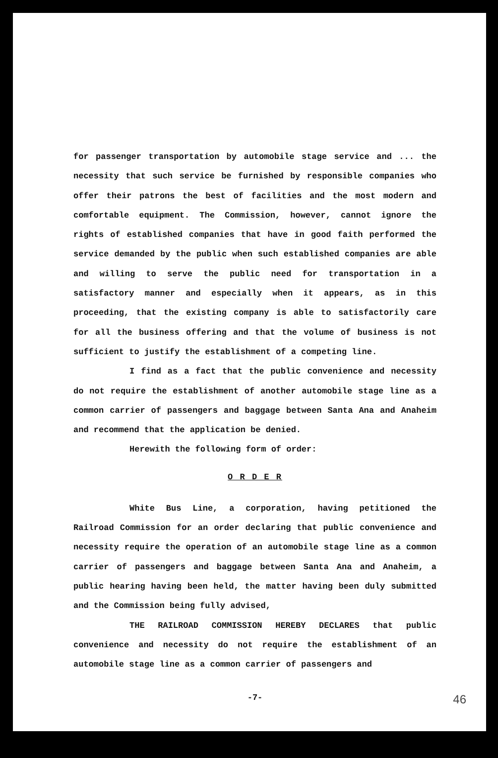for passenger transportation by automobile stage service and ... the necessity that such service be furnished by responsible companies who offer their patrons the best of facilities and the most modern and comfortable equipment. The Commission, however, cannot ignore the rights of established companies that have in good faith performed the service demanded by the public when such established companies are able and willing to serve the public need for transportation in a satisfactory manner and especially when it appears, as in this proceeding, that the existing company is able to satisfactorily care for all the business offering and that the volume of business is not sufficient to justify the establishment of a competing line.
I find as a fact that the public convenience and necessity do not require the establishment of another automobile stage line as a common carrier of passengers and baggage between Santa Ana and Anaheim and recommend that the application be denied.
Herewith the following form of order:
O R D E R
White Bus Line, a corporation, having petitioned the Railroad Commission for an order declaring that public convenience and necessity require the operation of an automobile stage line as a common carrier of passengers and baggage between Santa Ana and Anaheim, a public hearing having been held, the matter having been duly submitted and the Commission being fully advised,
THE RAILROAD COMMISSION HEREBY DECLARES that public convenience and necessity do not require the establishment of an automobile stage line as a common carrier of passengers and
-7-
46